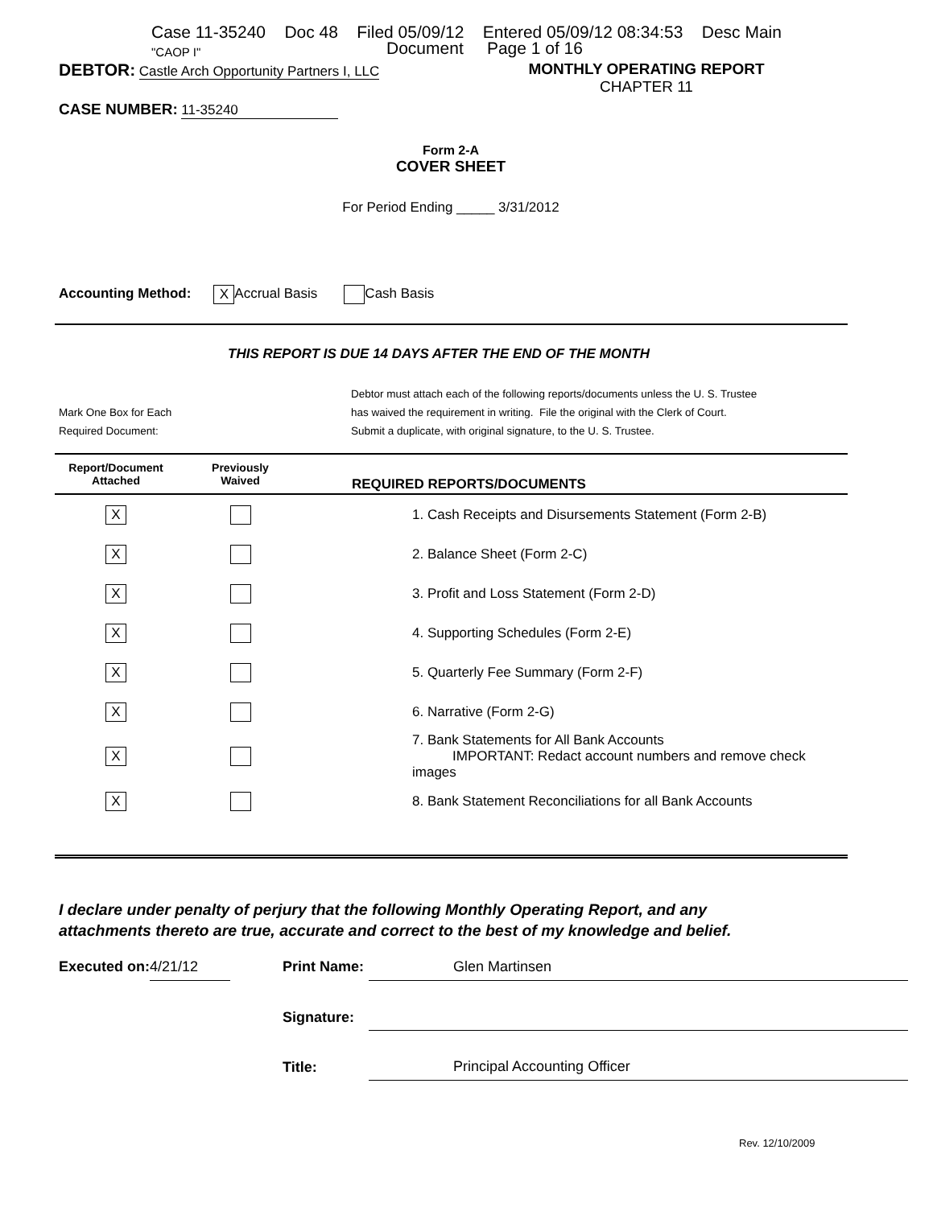Case 11-35240 Doc 48 Filed 05/09/12 Entered 05/09/12 08:34:53 Desc Main
"CAOP I" Document Page 1 of 16
DEBTOR: Castle Arch Opportunity Partners I, LLC MONTHLY OPERATING REPORT
CHAPTER 11
CASE NUMBER: 11-35240
Form 2-A
COVER SHEET
For Period Ending _____ 3/31/2012
Accounting Method: X Accrual Basis Cash Basis
THIS REPORT IS DUE 14 DAYS AFTER THE END OF THE MONTH
Mark One Box for Each
Required Document:
Debtor must attach each of the following reports/documents unless the U. S. Trustee
has waived the requirement in writing. File the original with the Clerk of Court.
Submit a duplicate, with original signature, to the U. S. Trustee.
| Report/Document Attached | Previously Waived | REQUIRED REPORTS/DOCUMENTS |
| --- | --- | --- |
| X | | 1. Cash Receipts and Disursements Statement (Form 2-B) |
| X | | 2. Balance Sheet (Form 2-C) |
| X | | 3. Profit and Loss Statement (Form 2-D) |
| X | | 4. Supporting Schedules (Form 2-E) |
| X | | 5. Quarterly Fee Summary (Form 2-F) |
| X | | 6. Narrative (Form 2-G) |
| X | | 7. Bank Statements for All Bank Accounts IMPORTANT: Redact account numbers and remove check images |
| X | | 8. Bank Statement Reconciliations for all Bank Accounts |
I declare under penalty of perjury that the following Monthly Operating Report, and any
attachments thereto are true, accurate and correct to the best of my knowledge and belief.
| Executed on: | 4/21/12 | | Print Name: | Glen Martinsen |
| | | | Signature: | |
| | | | Title: | Principal Accounting Officer |
Rev. 12/10/2009